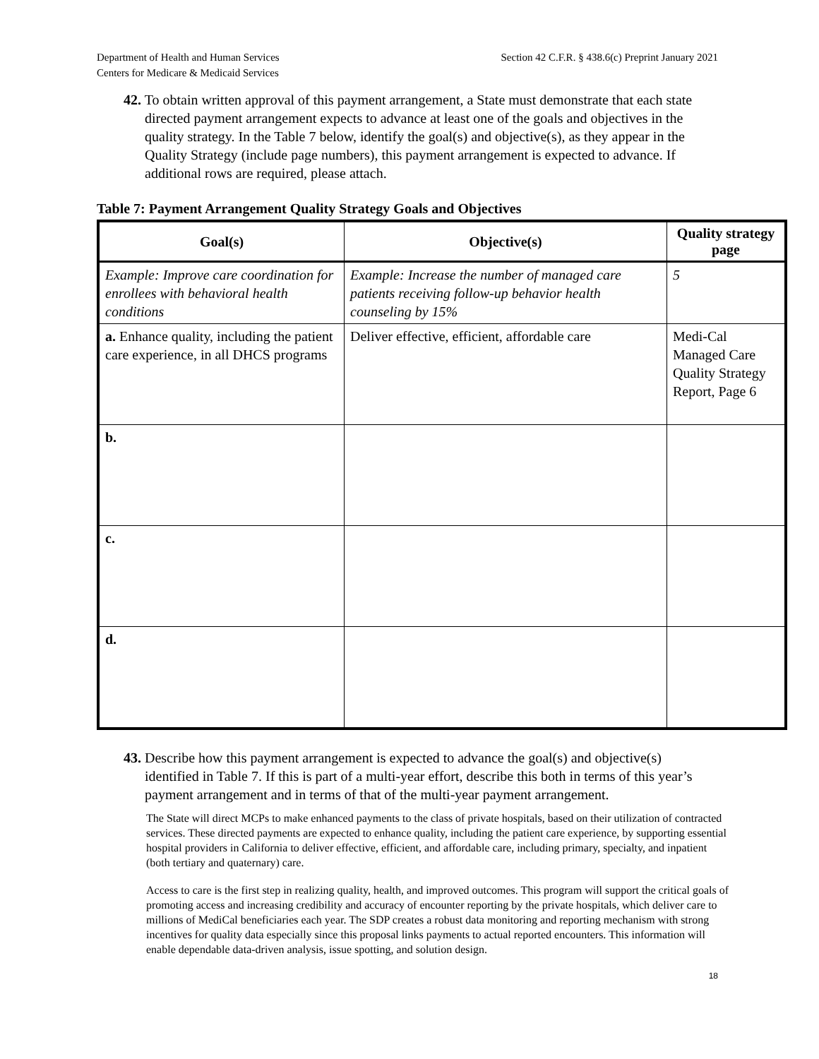Department of Health and Human Services
Centers for Medicare & Medicaid Services
Section 42 C.F.R. § 438.6(c) Preprint January 2021
42. To obtain written approval of this payment arrangement, a State must demonstrate that each state directed payment arrangement expects to advance at least one of the goals and objectives in the quality strategy. In the Table 7 below, identify the goal(s) and objective(s), as they appear in the Quality Strategy (include page numbers), this payment arrangement is expected to advance. If additional rows are required, please attach.
Table 7: Payment Arrangement Quality Strategy Goals and Objectives
| Goal(s) | Objective(s) | Quality strategy page |
| --- | --- | --- |
| Example: Improve care coordination for enrollees with behavioral health conditions | Example: Increase the number of managed care patients receiving follow-up behavior health counseling by 15% | 5 |
| a. Enhance quality, including the patient care experience, in all DHCS programs | Deliver effective, efficient, affordable care | Medi-Cal Managed Care Quality Strategy Report, Page 6 |
| b. | | |
| c. | | |
| d. | | |
43. Describe how this payment arrangement is expected to advance the goal(s) and objective(s) identified in Table 7. If this is part of a multi-year effort, describe this both in terms of this year’s payment arrangement and in terms of that of the multi-year payment arrangement.
The State will direct MCPs to make enhanced payments to the class of private hospitals, based on their utilization of contracted services. These directed payments are expected to enhance quality, including the patient care experience, by supporting essential hospital providers in California to deliver effective, efficient, and affordable care, including primary, specialty, and inpatient (both tertiary and quaternary) care.
Access to care is the first step in realizing quality, health, and improved outcomes. This program will support the critical goals of promoting access and increasing credibility and accuracy of encounter reporting by the private hospitals, which deliver care to millions of MediCal beneficiaries each year. The SDP creates a robust data monitoring and reporting mechanism with strong incentives for quality data especially since this proposal links payments to actual reported encounters. This information will enable dependable data-driven analysis, issue spotting, and solution design.
18